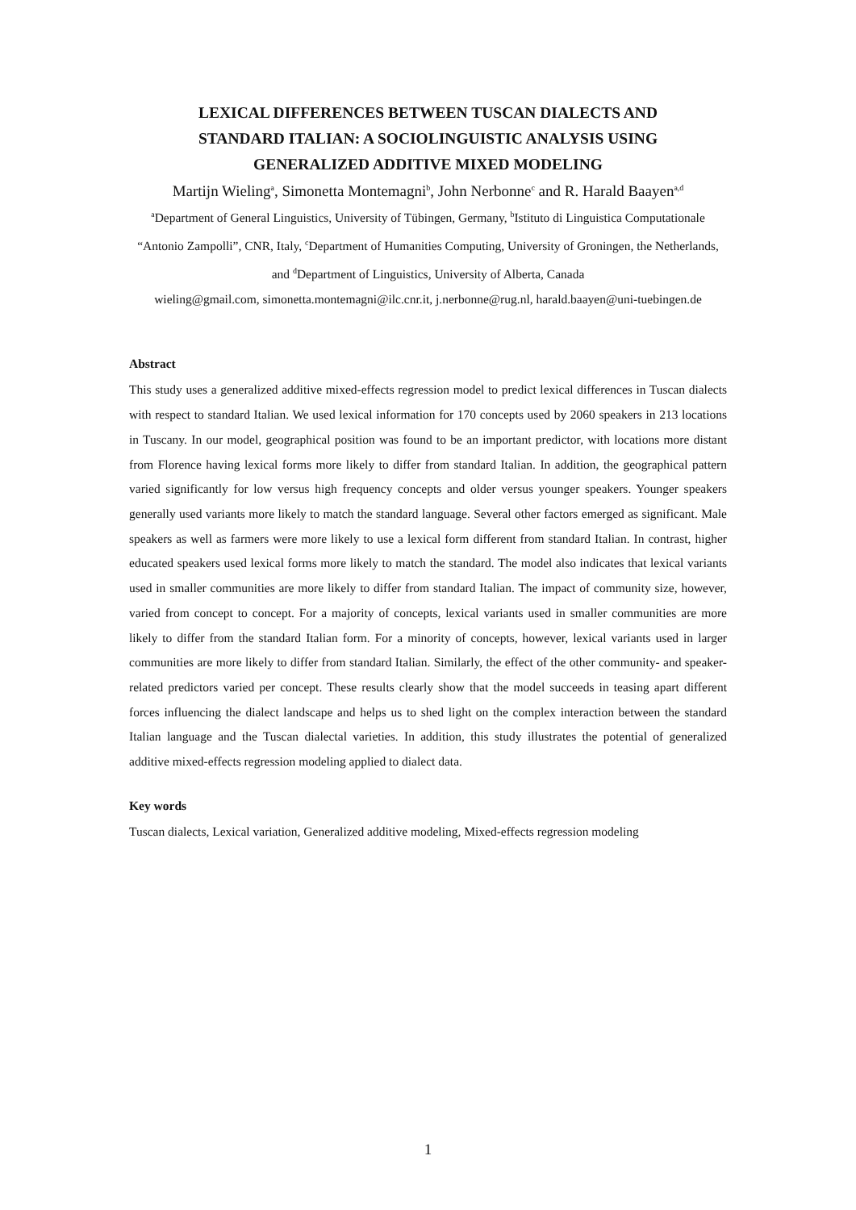LEXICAL DIFFERENCES BETWEEN TUSCAN DIALECTS AND
STANDARD ITALIAN: A SOCIOLINGUISTIC ANALYSIS USING
GENERALIZED ADDITIVE MIXED MODELING
Martijn Wieling<sup>a</sup>, Simonetta Montemagni<sup>b</sup>, John Nerbonne<sup>c</sup> and R. Harald Baayen<sup>a,d</sup>
<sup>a</sup> Department of General Linguistics, University of Tübingen, Germany, <sup>b</sup>Istituto di Linguistica Computationale “Antonio Zampolli”, CNR, Italy, <sup>c</sup>Department of Humanities Computing, University of Groningen, the Netherlands, and <sup>d</sup>Department of Linguistics, University of Alberta, Canada
wieling@gmail.com, simonetta.montemagni@ilc.cnr.it, j.nerbonne@rug.nl, harald.baayen@uni-tuebingen.de
Abstract
This study uses a generalized additive mixed-effects regression model to predict lexical differences in Tuscan dialects with respect to standard Italian. We used lexical information for 170 concepts used by 2060 speakers in 213 locations in Tuscany. In our model, geographical position was found to be an important predictor, with locations more distant from Florence having lexical forms more likely to differ from standard Italian. In addition, the geographical pattern varied significantly for low versus high frequency concepts and older versus younger speakers. Younger speakers generally used variants more likely to match the standard language. Several other factors emerged as significant. Male speakers as well as farmers were more likely to use a lexical form different from standard Italian. In contrast, higher educated speakers used lexical forms more likely to match the standard. The model also indicates that lexical variants used in smaller communities are more likely to differ from standard Italian. The impact of community size, however, varied from concept to concept. For a majority of concepts, lexical variants used in smaller communities are more likely to differ from the standard Italian form. For a minority of concepts, however, lexical variants used in larger communities are more likely to differ from standard Italian. Similarly, the effect of the other community- and speaker-related predictors varied per concept. These results clearly show that the model succeeds in teasing apart different forces influencing the dialect landscape and helps us to shed light on the complex interaction between the standard Italian language and the Tuscan dialectal varieties. In addition, this study illustrates the potential of generalized additive mixed-effects regression modeling applied to dialect data.
Key words
Tuscan dialects, Lexical variation, Generalized additive modeling, Mixed-effects regression modeling
1